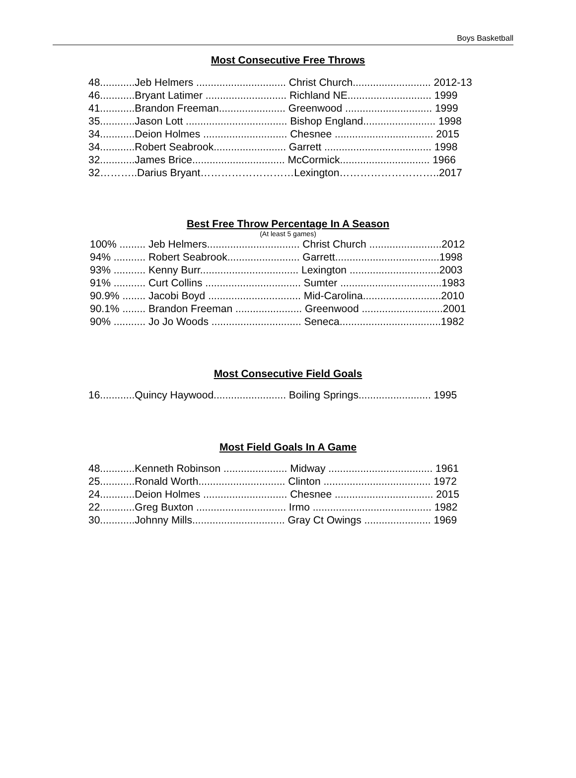Boys Basketball
Most Consecutive Free Throws
48............Jeb Helmers ............................... Christ Church........................... 2012-13 46............Bryant Latimer ............................ Richland NE............................. 1999 41............Brandon Freeman....................... Greenwood .............................. 1999 35............Jason Lott ................................... Bishop England......................... 1998 34............Deion Holmes ............................. Chesnee .................................. 2015 34............Robert Seabrook......................... Garrett ..................................... 1998 32............James Brice................................ McCormick............................... 1966 32………..Darius Bryant………………………Lexington………………………..2017
Best Free Throw Percentage In A Season
(At least 5 games)
100% ......... Jeb Helmers................................ Christ Church .........................2012 94% ........... Robert Seabrook......................... Garrett....................................1998 93% ........... Kenny Burr.................................. Lexington ...............................2003 91% ........... Curt Collins ................................. Sumter ...................................1983 90.9% ........ Jacobi Boyd ................................ Mid-Carolina...........................2010 90.1% ........ Brandon Freeman ....................... Greenwood ............................2001 90% ........... Jo Jo Woods ............................... Seneca...................................1982
Most Consecutive Field Goals
16............Quincy Haywood......................... Boiling Springs......................... 1995
Most Field Goals In A Game
48............Kenneth Robinson ...................... Midway .................................... 1961 25............Ronald Worth.............................. Clinton ..................................... 1972 24............Deion Holmes ............................. Chesnee .................................. 2015 22............Greg Buxton ............................... Irmo ......................................... 1982 30............Johnny Mills................................ Gray Ct Owings ....................... 1969